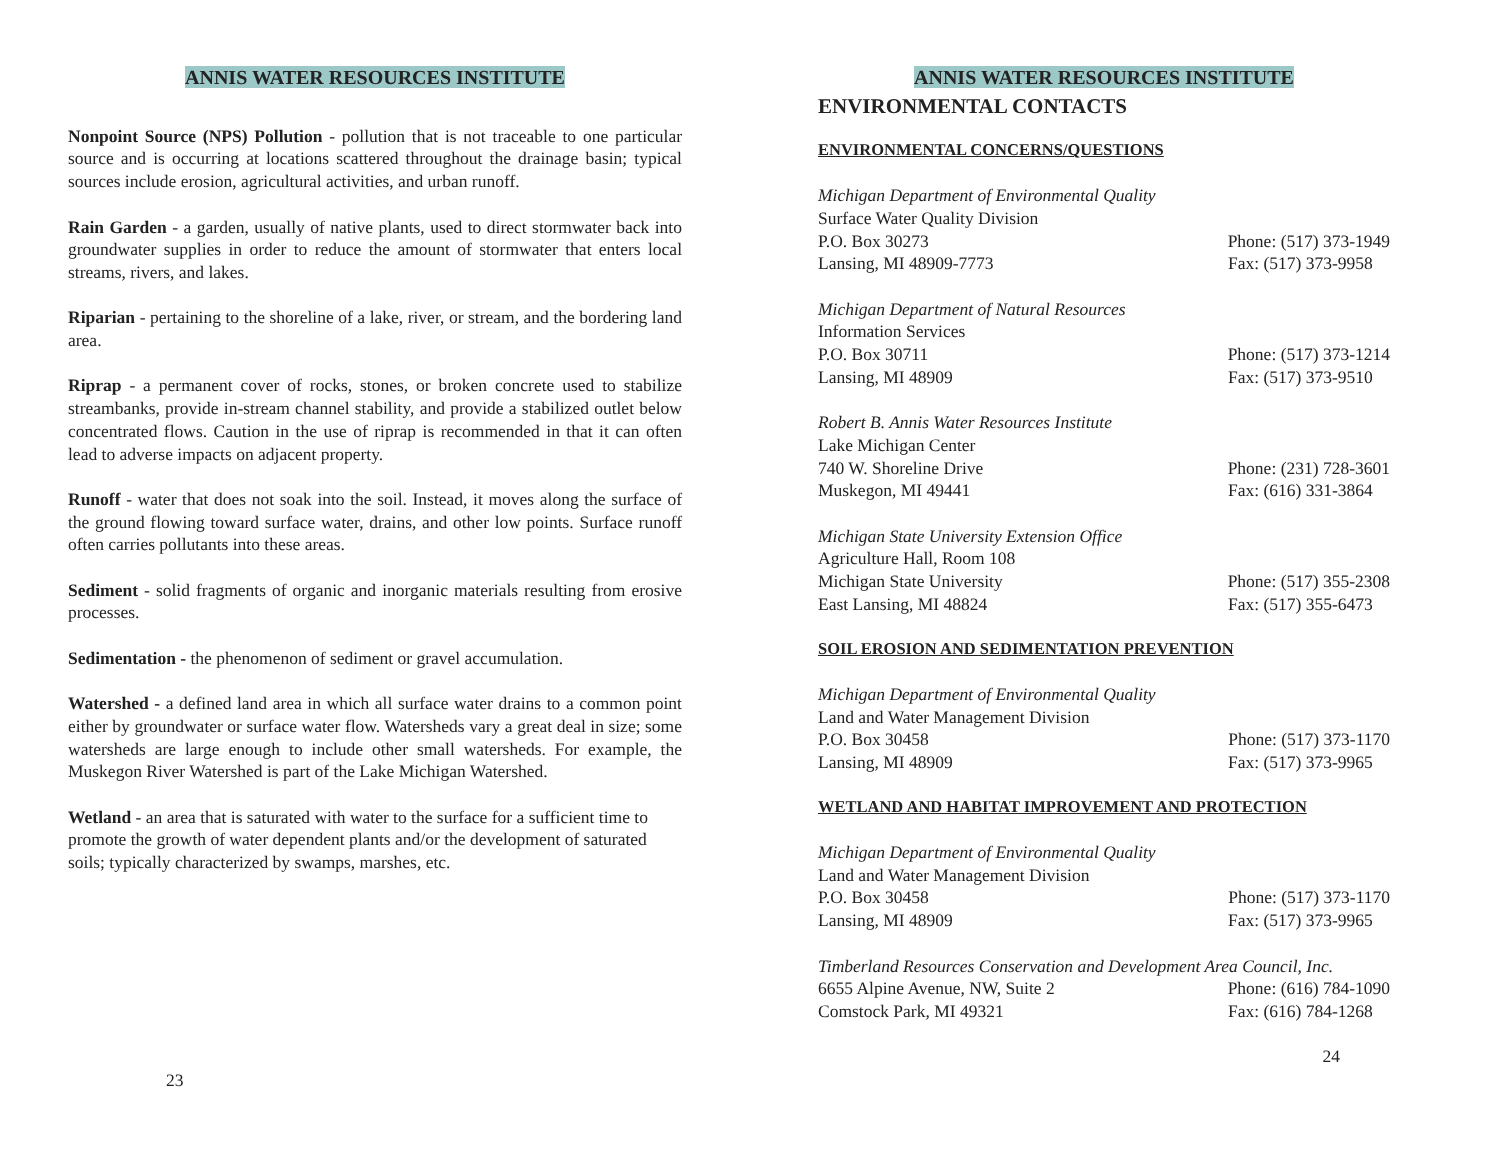ANNIS WATER RESOURCES INSTITUTE
Nonpoint Source (NPS) Pollution - pollution that is not traceable to one particular source and is occurring at locations scattered throughout the drainage basin; typical sources include erosion, agricultural activities, and urban runoff.
Rain Garden - a garden, usually of native plants, used to direct stormwater back into groundwater supplies in order to reduce the amount of stormwater that enters local streams, rivers, and lakes.
Riparian - pertaining to the shoreline of a lake, river, or stream, and the bordering land area.
Riprap - a permanent cover of rocks, stones, or broken concrete used to stabilize streambanks, provide in-stream channel stability, and provide a stabilized outlet below concentrated flows. Caution in the use of riprap is recommended in that it can often lead to adverse impacts on adjacent property.
Runoff - water that does not soak into the soil. Instead, it moves along the surface of the ground flowing toward surface water, drains, and other low points. Surface runoff often carries pollutants into these areas.
Sediment - solid fragments of organic and inorganic materials resulting from erosive processes.
Sedimentation - the phenomenon of sediment or gravel accumulation.
Watershed - a defined land area in which all surface water drains to a common point either by groundwater or surface water flow. Watersheds vary a great deal in size; some watersheds are large enough to include other small watersheds. For example, the Muskegon River Watershed is part of the Lake Michigan Watershed.
Wetland - an area that is saturated with water to the surface for a sufficient time to promote the growth of water dependent plants and/or the development of saturated soils; typically characterized by swamps, marshes, etc.
23
ANNIS WATER RESOURCES INSTITUTE
ENVIRONMENTAL CONTACTS
ENVIRONMENTAL CONCERNS/QUESTIONS
Michigan Department of Environmental Quality
Surface Water Quality Division
P.O. Box 30273 Phone: (517) 373-1949
Lansing, MI 48909-7773 Fax: (517) 373-9958
Michigan Department of Natural Resources
Information Services
P.O. Box 30711 Phone: (517) 373-1214
Lansing, MI 48909 Fax: (517) 373-9510
Robert B. Annis Water Resources Institute
Lake Michigan Center
740 W. Shoreline Drive Phone: (231) 728-3601
Muskegon, MI 49441 Fax: (616) 331-3864
Michigan State University Extension Office
Agriculture Hall, Room 108
Michigan State University Phone: (517) 355-2308
East Lansing, MI 48824 Fax: (517) 355-6473
SOIL EROSION AND SEDIMENTATION PREVENTION
Michigan Department of Environmental Quality
Land and Water Management Division
P.O. Box 30458 Phone: (517) 373-1170
Lansing, MI 48909 Fax: (517) 373-9965
WETLAND AND HABITAT IMPROVEMENT AND PROTECTION
Michigan Department of Environmental Quality
Land and Water Management Division
P.O. Box 30458 Phone: (517) 373-1170
Lansing, MI 48909 Fax: (517) 373-9965
Timberland Resources Conservation and Development Area Council, Inc.
6655 Alpine Avenue, NW, Suite 2 Phone: (616) 784-1090
Comstock Park, MI 49321 Fax: (616) 784-1268
24